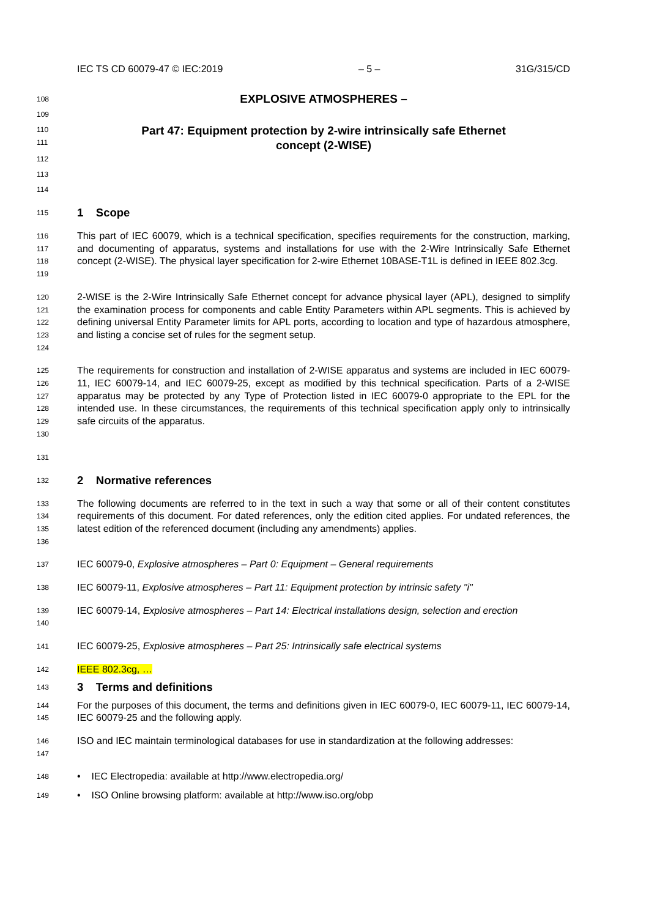IEC TS CD 60079-47 © IEC:2019 – 5 – 31G/315/CD
108 EXPLOSIVE ATMOSPHERES –
109
110
111 Part 47: Equipment protection by 2-wire intrinsically safe Ethernet
concept (2-WISE)
112
113
114
115 1 Scope
116
117
118
119 This part of IEC 60079, which is a technical specification, specifies requirements for the construction, marking, and documenting of apparatus, systems and installations for use with the 2-Wire Intrinsically Safe Ethernet concept (2-WISE). The physical layer specification for 2-wire Ethernet 10BASE-T1L is defined in IEEE 802.3cg.
120
121
122
123
124 2-WISE is the 2-Wire Intrinsically Safe Ethernet concept for advance physical layer (APL), designed to simplify the examination process for components and cable Entity Parameters within APL segments. This is achieved by defining universal Entity Parameter limits for APL ports, according to location and type of hazardous atmosphere, and listing a concise set of rules for the segment setup.
125
126
127
128
129
130 The requirements for construction and installation of 2-WISE apparatus and systems are included in IEC 60079-11, IEC 60079-14, and IEC 60079-25, except as modified by this technical specification. Parts of a 2-WISE apparatus may be protected by any Type of Protection listed in IEC 60079-0 appropriate to the EPL for the intended use. In these circumstances, the requirements of this technical specification apply only to intrinsically safe circuits of the apparatus.
131
132 2 Normative references
133
134
135
136 The following documents are referred to in the text in such a way that some or all of their content constitutes requirements of this document. For dated references, only the edition cited applies. For undated references, the latest edition of the referenced document (including any amendments) applies.
137 IEC 60079-0, Explosive atmospheres – Part 0: Equipment – General requirements
138 IEC 60079-11, Explosive atmospheres – Part 11: Equipment protection by intrinsic safety "i"
139
140 IEC 60079-14, Explosive atmospheres – Part 14: Electrical installations design, selection and erection
141 IEC 60079-25, Explosive atmospheres – Part 25: Intrinsically safe electrical systems
142 IEEE 802.3cg, …
143 3 Terms and definitions
144
145 For the purposes of this document, the terms and definitions given in IEC 60079-0, IEC 60079-11, IEC 60079-14, IEC 60079-25 and the following apply.
146
147 ISO and IEC maintain terminological databases for use in standardization at the following addresses:
148 • IEC Electropedia: available at http://www.electropedia.org/
149 • ISO Online browsing platform: available at http://www.iso.org/obp